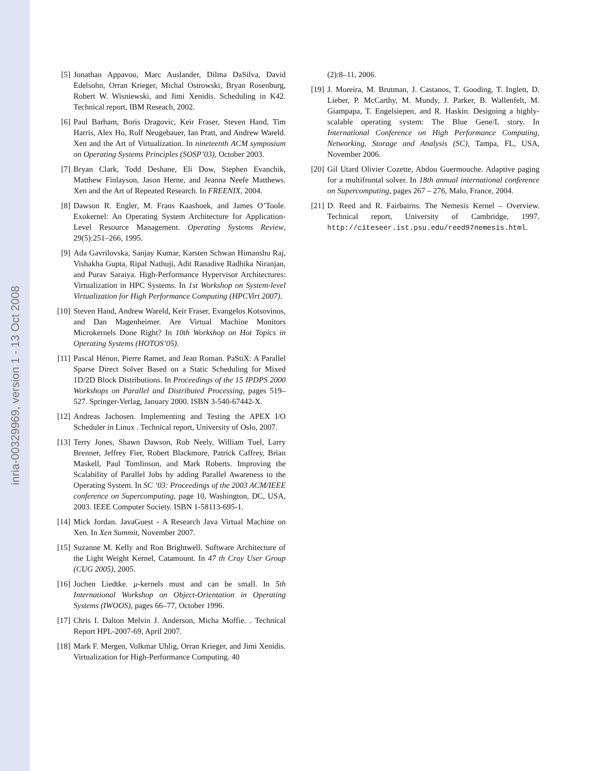inria-00329969, version 1 - 13 Oct 2008
[5] Jonathan Appavoo, Marc Auslander, Dilma DaSilva, David Edelsohn, Orran Krieger, Michal Ostrowski, Bryan Rosenburg, Robert W. Wisniewski, and Jimi Xenidis. Scheduling in K42. Technical report, IBM Reseach, 2002.
[6] Paul Barham, Boris Dragovic, Keir Fraser, Steven Hand, Tim Harris, Alex Ho, Rolf Neugebauer, Ian Pratt, and Andrew Wareld. Xen and the Art of Virtualization. In nineteenth ACM symposium on Operating Systems Principles (SOSP’03), October 2003.
[7] Bryan Clark, Todd Deshane, Eli Dow, Stephen Evanchik, Matthew Finlayson, Jason Herne, and Jeanna Neefe Matthews. Xen and the Art of Repeated Research. In FREENIX, 2004.
[8] Dawson R. Engler, M. Frans Kaashoek, and James O’Toole. Exokernel: An Operating System Architecture for Application-Level Resource Management. Operating Systems Review, 29(5):251–266, 1995.
[9] Ada Gavrilovska, Sanjay Kumar, Karsten Schwan Himanshu Raj, Vishakha Gupta, Ripal Nathuji, Adit Ranadive Radhika Niranjan, and Purav Saraiya. High-Performance Hypervisor Architectures: Virtualization in HPC Systems. In 1st Workshop on System-level Virtualization for High Performance Computing (HPCVirt 2007).
[10]
Steven Hand, Andrew Wareld, Keir Fraser, Evangelos Kotsovinos, and Dan Magenheimer. Are Virtual Machine Monitors Microkernels Done Right? In 10th Workshop on Hot Topics in Operating Systems (HOTOS’05).
[11]
Pascal Hénon, Pierre Ramet, and Jean Roman. PaStiX: A Parallel Sparse Direct Solver Based on a Static Scheduling for Mixed 1D/2D Block Distributions. In Proceedings of the 15 IPDPS 2000 Workshops on Parallel and Distributed Processing, pages 519–527. Springer-Verlag, January 2000. ISBN 3-540-67442-X.
[12]
Andreas Jacbosen. Implementing and Testing the APEX I/O Scheduler in Linux . Technical report, University of Oslo, 2007.
[13]
Terry Jones, Shawn Dawson, Rob Neely, William Tuel, Larry Brenner, Jeffrey Fier, Robert Blackmore, Patrick Caffrey, Brian Maskell, Paul Tomlinson, and Mark Roberts. Improving the Scalability of Parallel Jobs by adding Parallel Awareness to the Operating System. In SC ’03: Proceedings of the 2003 ACM/IEEE conference on Supercomputing, page 10, Washington, DC, USA, 2003. IEEE Computer Society. ISBN 1-58113-695-1.
[14]
Mick Jordan. JavaGuest - A Research Java Virtual Machine on Xen. In Xen Summit, November 2007.
[15]
Suzanne M. Kelly and Ron Brightwell. Software Architecture of the Light Weight Kernel, Catamount. In 47 th Cray User Group (CUG 2005), 2005.
[16]
Jochen Liedtke. μ-kernels must and can be small. In 5th International Workshop on Object-Orientation in Operating Systems (IWOOS), pages 66–77, October 1996.
[17]
Chris I. Dalton Melvin J. Anderson, Micha Moffie. . Technical Report HPL-2007-69, April 2007.
[18]
Mark F. Mergen, Volkmar Uhlig, Orran Krieger, and Jimi Xenidis. Virtualization for High-Performance Computing. 40
(2):8–11, 2006.
[19]
J. Moreira, M. Brutman, J. Castanos, T. Gooding, T. Inglett, D. Lieber, P. McCarthy, M. Mundy, J. Parker, B. Wallenfelt, M. Giampapa, T. Engelsiepen, and R. Haskin. Designing a highly-scalable operating system: The Blue Gene/L story. In International Conference on High Performance Computing, Networking, Storage and Analysis (SC), Tampa, FL, USA, November 2006.
[20]
Gil Utard Olivier Cozette, Abdou Guermouche. Adaptive paging for a multifrontal solver. In 18th annual international conference on Supercomputing, pages 267 – 276, Malo, France, 2004.
[21]
D. Reed and R. Fairbairns. The Nemesis Kernel – Overview. Technical report, University of Cambridge, 1997. http://citeseer.ist.psu.edu/reed97nemesis.html.